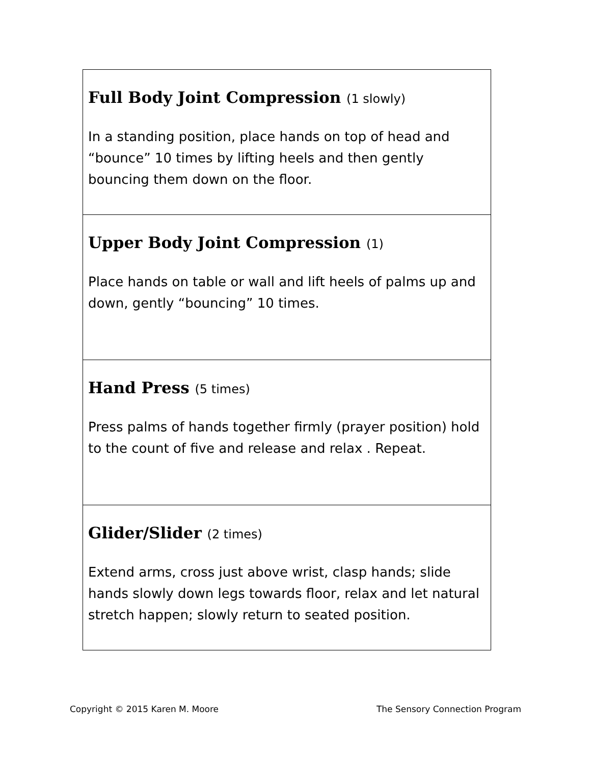| Full Body Joint Compression (1 slowly) In a standing position, place hands on top of head and “bounce” 10 times by lifting heels and then gently bouncing them down on the floor. |
| Upper Body Joint Compression (1) Place hands on table or wall and lift heels of palms up and down, gently “bouncing” 10 times. |
| Hand Press (5 times) Press palms of hands together firmly (prayer position) hold to the count of five and release and relax . Repeat. |
| Glider/Slider (2 times) Extend arms, cross just above wrist, clasp hands; slide hands slowly down legs towards floor, relax and let natural stretch happen; slowly return to seated position. |
Copyright © 2015 Karen M. Moore The Sensory Connection Program